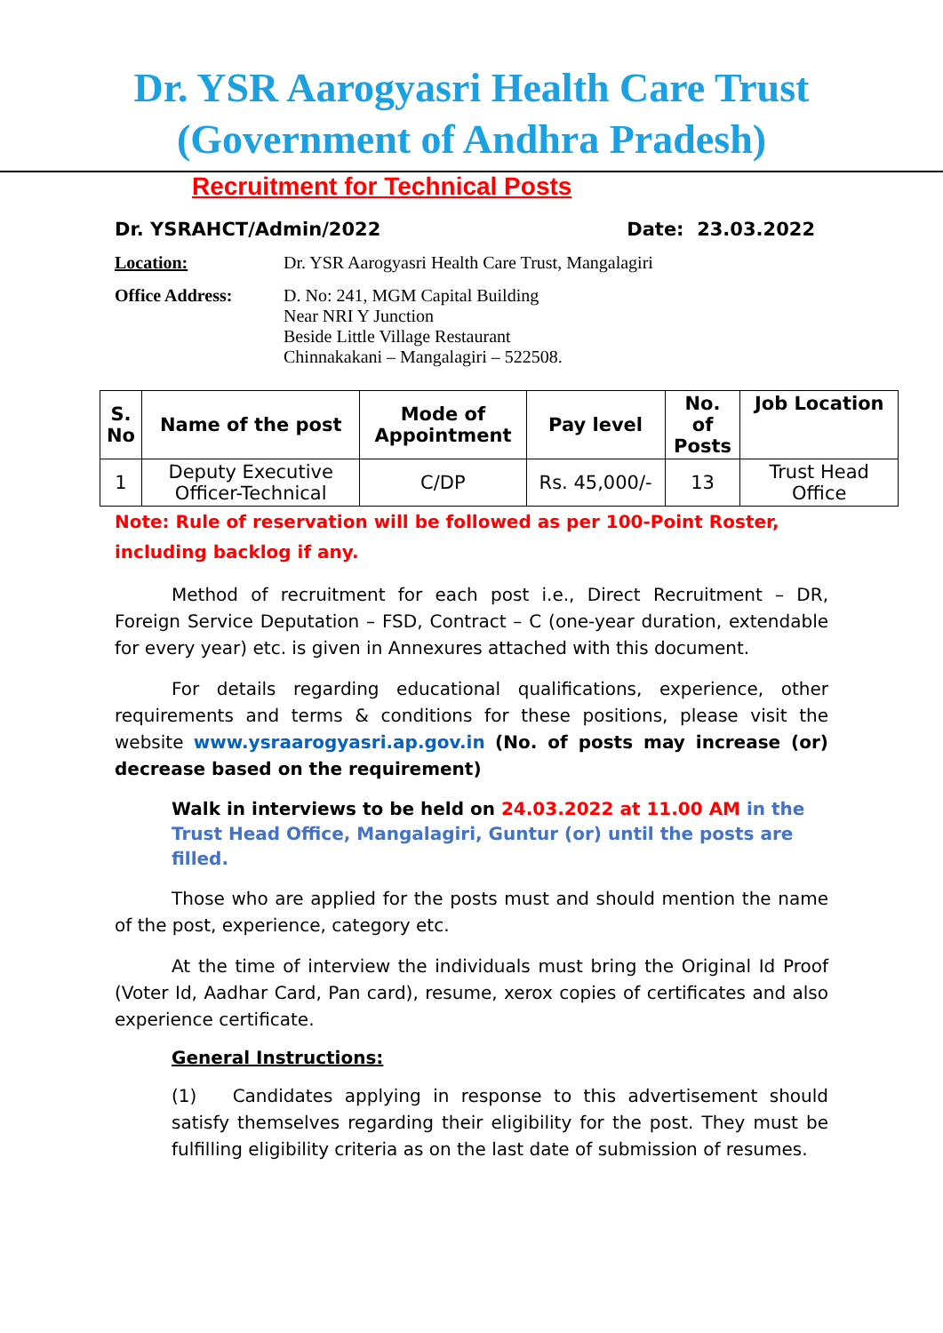Dr. YSR Aarogyasri Health Care Trust
(Government of Andhra Pradesh)
Recruitment for Technical Posts
Dr. YSRAHCT/Admin/2022 Date: 23.03.2022
Location: Dr. YSR Aarogyasri Health Care Trust, Mangalagiri
Office Address: D. No: 241, MGM Capital Building
Near NRI Y Junction
Beside Little Village Restaurant
Chinnakakani – Mangalagiri – 522508.
| S. No | Name of the post | Mode of Appointment | Pay level | No. of Posts | Job Location |
| --- | --- | --- | --- | --- | --- |
| 1 | Deputy Executive Officer-Technical | C/DP | Rs. 45,000/- | 13 | Trust Head Office |
Note: Rule of reservation will be followed as per 100-Point Roster, including backlog if any.
Method of recruitment for each post i.e., Direct Recruitment – DR, Foreign Service Deputation – FSD, Contract – C (one-year duration, extendable for every year) etc. is given in Annexures attached with this document.
For details regarding educational qualifications, experience, other requirements and terms & conditions for these positions, please visit the website www.ysraarogyasri.ap.gov.in (No. of posts may increase (or) decrease based on the requirement)
Walk in interviews to be held on 24.03.2022 at 11.00 AM in the Trust Head Office, Mangalagiri, Guntur (or) until the posts are filled.
Those who are applied for the posts must and should mention the name of the post, experience, category etc.
At the time of interview the individuals must bring the Original Id Proof (Voter Id, Aadhar Card, Pan card), resume, xerox copies of certificates and also experience certificate.
General Instructions:
(1) Candidates applying in response to this advertisement should satisfy themselves regarding their eligibility for the post. They must be fulfilling eligibility criteria as on the last date of submission of resumes.